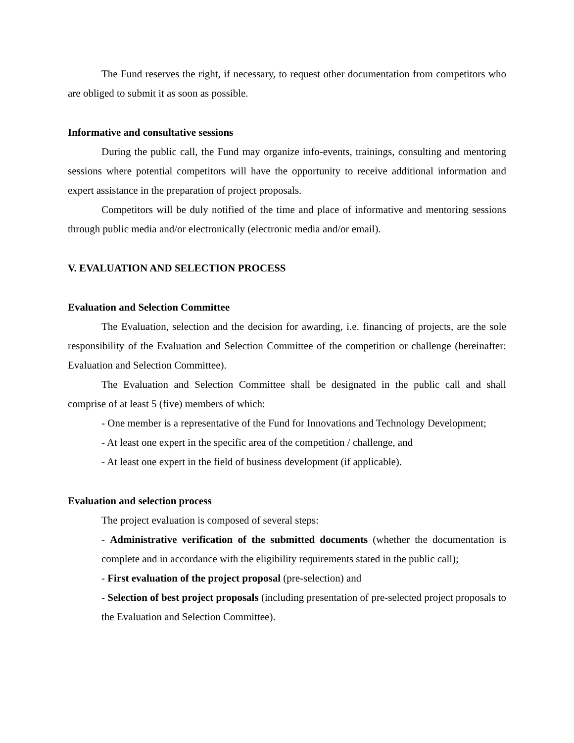The Fund reserves the right, if necessary, to request other documentation from competitors who are obliged to submit it as soon as possible.
Informative and consultative sessions
During the public call, the Fund may organize info-events, trainings, consulting and mentoring sessions where potential competitors will have the opportunity to receive additional information and expert assistance in the preparation of project proposals.
Competitors will be duly notified of the time and place of informative and mentoring sessions through public media and/or electronically (electronic media and/or email).
V. EVALUATION AND SELECTION PROCESS
Evaluation and Selection Committee
The Evaluation, selection and the decision for awarding, i.e. financing of projects, are the sole responsibility of the Evaluation and Selection Committee of the competition or challenge (hereinafter: Evaluation and Selection Committee).
The Evaluation and Selection Committee shall be designated in the public call and shall comprise of at least 5 (five) members of which:
- One member is a representative of the Fund for Innovations and Technology Development;
- At least one expert in the specific area of the competition / challenge, and
- At least one expert in the field of business development (if applicable).
Evaluation and selection process
The project evaluation is composed of several steps:
- Administrative verification of the submitted documents (whether the documentation is complete and in accordance with the eligibility requirements stated in the public call);
- First evaluation of the project proposal (pre-selection) and
- Selection of best project proposals (including presentation of pre-selected project proposals to the Evaluation and Selection Committee).